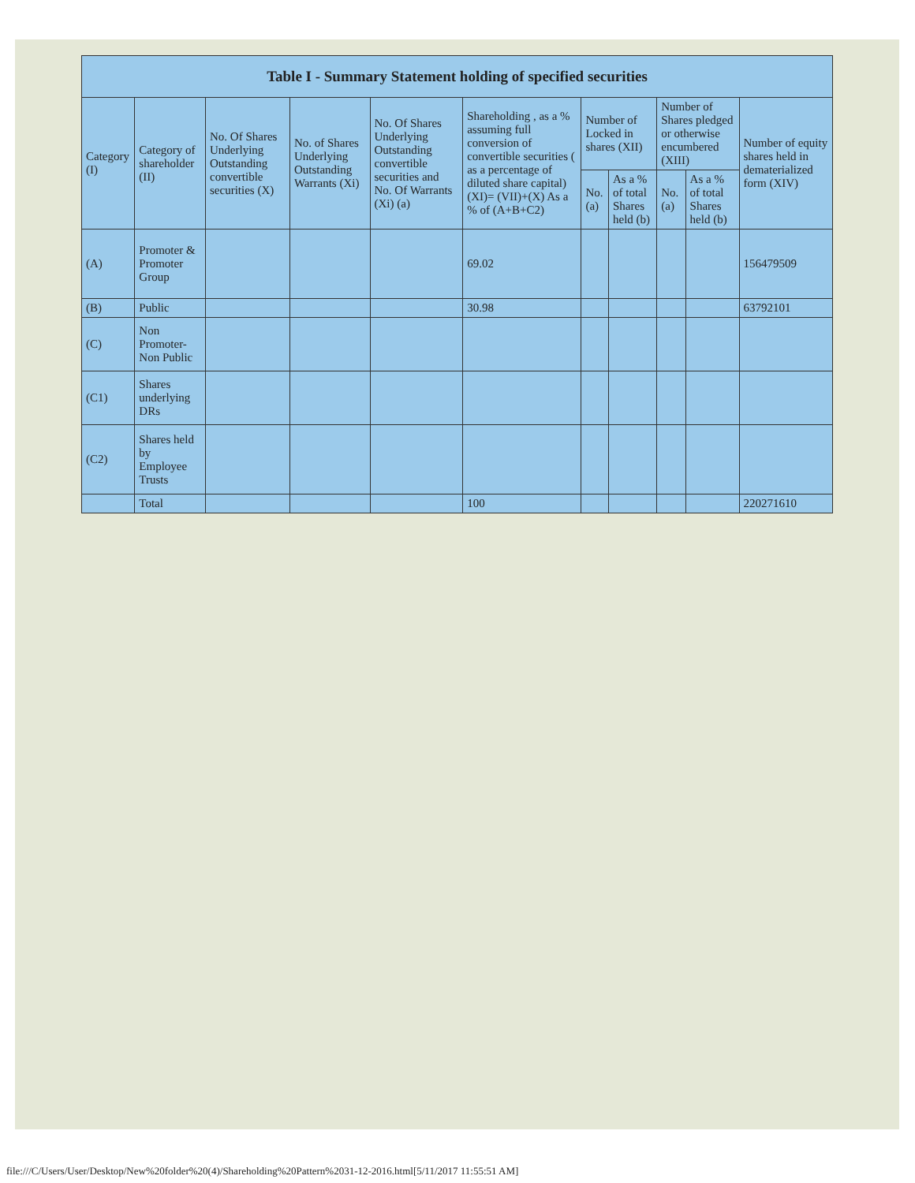| Table I - Summary Statement holding of specified securities | | | | | | | | | | |
| --- | --- | --- | --- | --- | --- | --- | --- | --- | --- | --- |
| Category (I) | Category of shareholder (II) | No. Of Shares Underlying Outstanding convertible securities (X) | No. of Shares Underlying Outstanding Warrants (Xi) | No. Of Shares Underlying Outstanding convertible securities and No. Of Warrants (Xi) (a) | Shareholding , as a % assuming full conversion of convertible securities ( as a percentage of diluted share capital) (XI)= (VII)+(X) As a % of (A+B+C2) | Number of Locked in shares (XII) | | Number of Shares pledged or otherwise encumbered (XIII) | | Number of equity shares held in dematerialized form (XIV) |
| | | | | | | No. (a) | As a % of total Shares held (b) | No. (a) | As a % of total Shares held (b) | |
| (A) | Promoter & Promoter Group | | | | 69.02 | | | | | 156479509 |
| (B) | Public | | | | 30.98 | | | | | 63792101 |
| (C) | Non Promoter- Non Public | | | | | | | | | |
| (C1) | Shares underlying DRs | | | | | | | | | |
| (C2) | Shares held by Employee Trusts | | | | | | | | | |
| | Total | | | | 100 | | | | | 220271610 |
file:///C/Users/User/Desktop/New%20folder%20(4)/Shareholding%20Pattern%2031-12-2016.html[5/11/2017 11:55:51 AM]